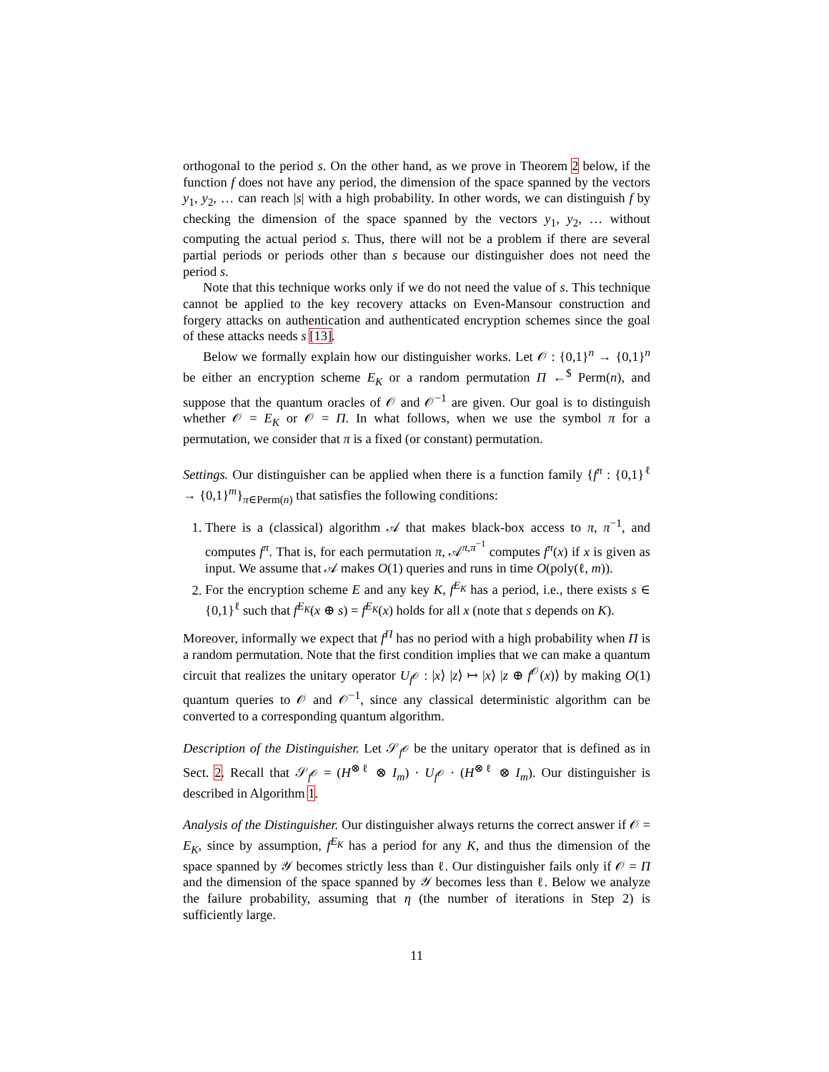orthogonal to the period s. On the other hand, as we prove in Theorem 2 below, if the function f does not have any period, the dimension of the space spanned by the vectors y<sub>1</sub>, y<sub>2</sub>, … can reach |s| with a high probability. In other words, we can distinguish f by checking the dimension of the space spanned by the vectors y<sub>1</sub>, y<sub>2</sub>, … without computing the actual period s. Thus, there will not be a problem if there are several partial periods or periods other than s because our distinguisher does not need the period s.
Note that this technique works only if we do not need the value of s. This technique cannot be applied to the key recovery attacks on Even-Mansour construction and forgery attacks on authentication and authenticated encryption schemes since the goal of these attacks needs s [13].
Below we formally explain how our distinguisher works. Let 𝒪 : {0,1}<sup>n</sup> → {0,1}<sup>n</sup> be either an encryption scheme E<sub>K</sub> or a random permutation Π ←<sup>$</sup> Perm(n), and suppose that the quantum oracles of 𝒪 and 𝒪<sup>−1</sup> are given. Our goal is to distinguish whether 𝒪 = E<sub>K</sub> or 𝒪 = Π. In what follows, when we use the symbol π for a permutation, we consider that π is a fixed (or constant) permutation.
Settings. Our distinguisher can be applied when there is a function family {f<sup>π</sup> : {0,1}<sup>ℓ</sup> → {0,1}<sup>m</sup>}<sub>π∈Perm(n)</sub> that satisfies the following conditions:
1. There is a (classical) algorithm 𝒜 that makes black-box access to π, π<sup>−1</sup>, and computes f<sup>π</sup>. That is, for each permutation π, 𝒜<sup>π,π<sup>−1</sup></sup> computes f<sup>π</sup>(x) if x is given as input. We assume that 𝒜 makes O(1) queries and runs in time O(poly(ℓ, m)).
2. For the encryption scheme E and any key K, f<sup>E<sub>K</sub></sup> has a period, i.e., there exists s ∈ {0,1}<sup>ℓ</sup> such that f<sup>E<sub>K</sub></sup>(x ⊕ s) = f<sup>E<sub>K</sub></sup>(x) holds for all x (note that s depends on K).
Moreover, informally we expect that f<sup>Π</sup> has no period with a high probability when Π is a random permutation. Note that the first condition implies that we can make a quantum circuit that realizes the unitary operator U<sub>f<sup>𝒪</sup></sub> : |x⟩ |z⟩ ↦ |x⟩ |z ⊕ f<sup>𝒪</sup>(x)⟩ by making O(1) quantum queries to 𝒪 and 𝒪<sup>−1</sup>, since any classical deterministic algorithm can be converted to a corresponding quantum algorithm.
Description of the Distinguisher. Let 𝒮<sub>f<sup>𝒪</sup></sub> be the unitary operator that is defined as in Sect. 2. Recall that 𝒮<sub>f<sup>𝒪</sup></sub> = (H<sup>⊗ℓ</sup> ⊗ I<sub>m</sub>) · U<sub>f<sup>𝒪</sup></sub> · (H<sup>⊗ℓ</sup> ⊗ I<sub>m</sub>). Our distinguisher is described in Algorithm 1.
Analysis of the Distinguisher. Our distinguisher always returns the correct answer if 𝒪 = E<sub>K</sub>, since by assumption, f<sup>E<sub>K</sub></sup> has a period for any K, and thus the dimension of the space spanned by 𝒴 becomes strictly less than ℓ. Our distinguisher fails only if 𝒪 = Π and the dimension of the space spanned by 𝒴 becomes less than ℓ. Below we analyze the failure probability, assuming that η (the number of iterations in Step 2) is sufficiently large.
11